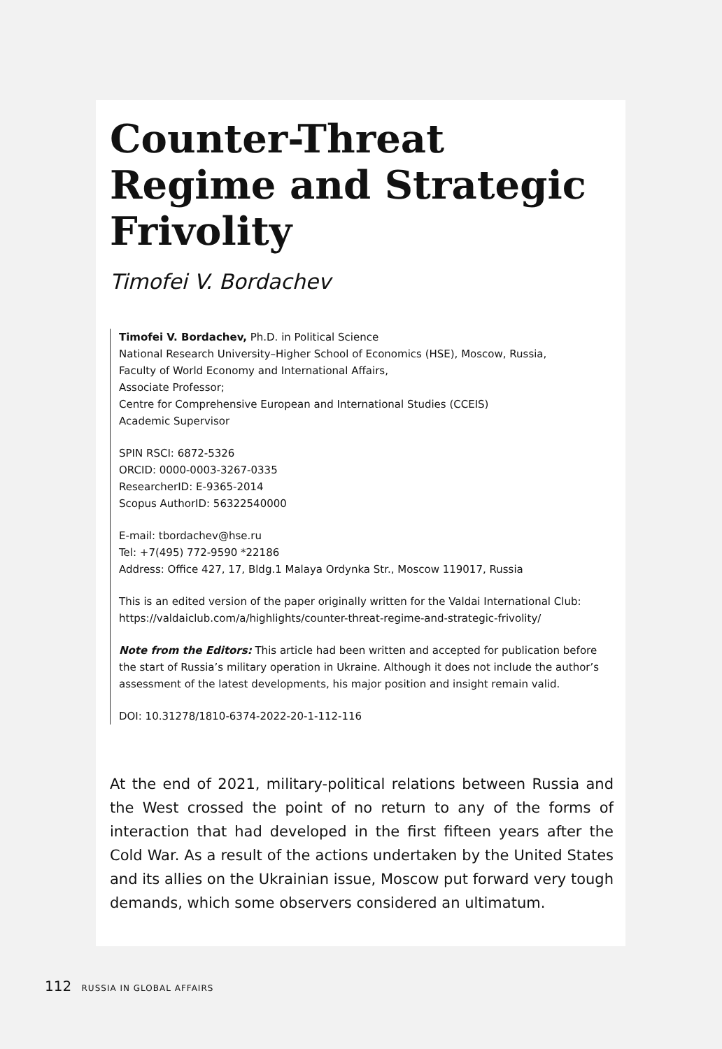Counter-Threat Regime and Strategic Frivolity
Timofei V. Bordachev
Timofei V. Bordachev, Ph.D. in Political Science
National Research University–Higher School of Economics (HSE), Moscow, Russia,
Faculty of World Economy and International Affairs,
Associate Professor;
Centre for Comprehensive European and International Studies (CCEIS)
Academic Supervisor
SPIN RSCI: 6872-5326
ORCID: 0000-0003-3267-0335
ResearcherID: E-9365-2014
Scopus AuthorID: 56322540000
E-mail: tbordachev@hse.ru
Tel: +7(495) 772-9590 *22186
Address: Office 427, 17, Bldg.1 Malaya Ordynka Str., Moscow 119017, Russia
This is an edited version of the paper originally written for the Valdai International Club: https://valdaiclub.com/a/highlights/counter-threat-regime-and-strategic-frivolity/
Note from the Editors: This article had been written and accepted for publication before the start of Russia’s military operation in Ukraine. Although it does not include the author’s assessment of the latest developments, his major position and insight remain valid.
DOI: 10.31278/1810-6374-2022-20-1-112-116
At the end of 2021, military-political relations between Russia and the West crossed the point of no return to any of the forms of interaction that had developed in the first fifteen years after the Cold War. As a result of the actions undertaken by the United States and its allies on the Ukrainian issue, Moscow put forward very tough demands, which some observers considered an ultimatum.
112 RUSSIA IN GLOBAL AFFAIRS